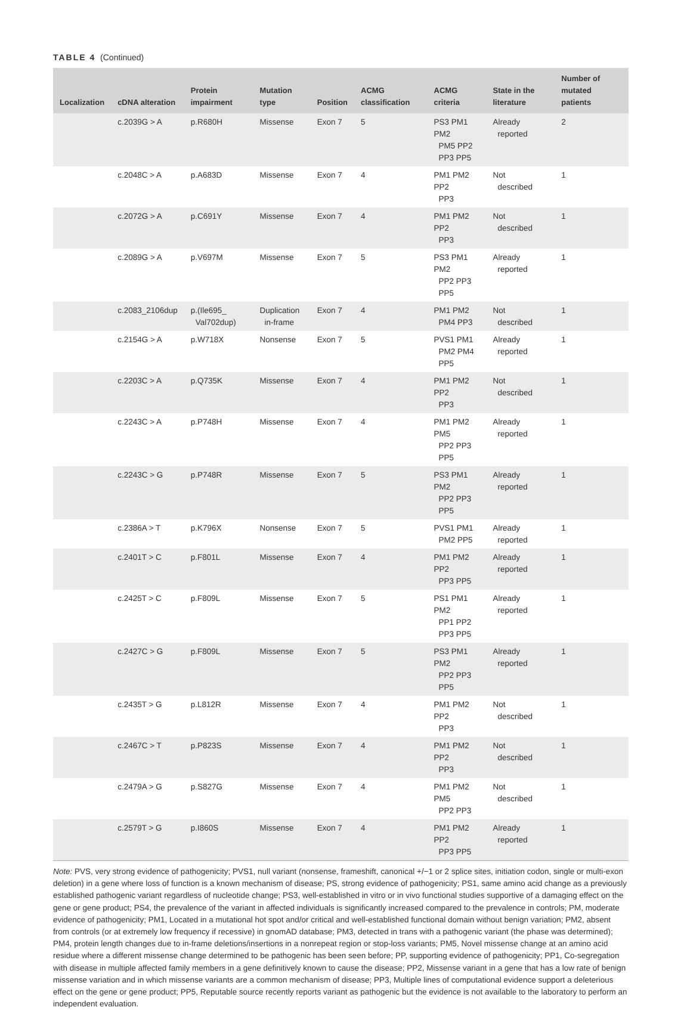TABLE 4 (Continued)
| Localization | cDNA alteration | Protein impairment | Mutation type | Position | ACMG classification | ACMG criteria | State in the literature | Number of mutated patients |
| --- | --- | --- | --- | --- | --- | --- | --- | --- |
| | c.2039G > A | p.R680H | Missense | Exon 7 | 5 | PS3 PM1 PM2 PM5 PP2 PP3 PP5 | Already reported | 2 |
| | c.2048C > A | p.A683D | Missense | Exon 7 | 4 | PM1 PM2 PP2 PP3 | Not described | 1 |
| | c.2072G > A | p.C691Y | Missense | Exon 7 | 4 | PM1 PM2 PP2 PP3 | Not described | 1 |
| | c.2089G > A | p.V697M | Missense | Exon 7 | 5 | PS3 PM1 PM2 PP2 PP3 PP5 | Already reported | 1 |
| | c.2083_2106dup | p.(Ile695_ Val702dup) | Duplication in-frame | Exon 7 | 4 | PM1 PM2 PM4 PP3 | Not described | 1 |
| | c.2154G > A | p.W718X | Nonsense | Exon 7 | 5 | PVS1 PM1 PM2 PM4 PP5 | Already reported | 1 |
| | c.2203C > A | p.Q735K | Missense | Exon 7 | 4 | PM1 PM2 PP2 PP3 | Not described | 1 |
| | c.2243C > A | p.P748H | Missense | Exon 7 | 4 | PM1 PM2 PM5 PP2 PP3 PP5 | Already reported | 1 |
| | c.2243C > G | p.P748R | Missense | Exon 7 | 5 | PS3 PM1 PM2 PP2 PP3 PP5 | Already reported | 1 |
| | c.2386A > T | p.K796X | Nonsense | Exon 7 | 5 | PVS1 PM1 PM2 PP5 | Already reported | 1 |
| | c.2401T > C | p.F801L | Missense | Exon 7 | 4 | PM1 PM2 PP2 PP3 PP5 | Already reported | 1 |
| | c.2425T > C | p.F809L | Missense | Exon 7 | 5 | PS1 PM1 PM2 PP1 PP2 PP3 PP5 | Already reported | 1 |
| | c.2427C > G | p.F809L | Missense | Exon 7 | 5 | PS3 PM1 PM2 PP2 PP3 PP5 | Already reported | 1 |
| | c.2435T > G | p.L812R | Missense | Exon 7 | 4 | PM1 PM2 PP2 PP3 | Not described | 1 |
| | c.2467C > T | p.P823S | Missense | Exon 7 | 4 | PM1 PM2 PP2 PP3 | Not described | 1 |
| | c.2479A > G | p.S827G | Missense | Exon 7 | 4 | PM1 PM2 PM5 PP2 PP3 | Not described | 1 |
| | c.2579T > G | p.I860S | Missense | Exon 7 | 4 | PM1 PM2 PP2 PP3 PP5 | Already reported | 1 |
Note: PVS, very strong evidence of pathogenicity; PVS1, null variant (nonsense, frameshift, canonical +/−1 or 2 splice sites, initiation codon, single or multi-exon deletion) in a gene where loss of function is a known mechanism of disease; PS, strong evidence of pathogenicity; PS1, same amino acid change as a previously established pathogenic variant regardless of nucleotide change; PS3, well-established in vitro or in vivo functional studies supportive of a damaging effect on the gene or gene product; PS4, the prevalence of the variant in affected individuals is significantly increased compared to the prevalence in controls; PM, moderate evidence of pathogenicity; PM1, Located in a mutational hot spot and/or critical and well-established functional domain without benign variation; PM2, absent from controls (or at extremely low frequency if recessive) in gnomAD database; PM3, detected in trans with a pathogenic variant (the phase was determined); PM4, protein length changes due to in-frame deletions/insertions in a nonrepeat region or stop-loss variants; PM5, Novel missense change at an amino acid residue where a different missense change determined to be pathogenic has been seen before; PP, supporting evidence of pathogenicity; PP1, Co-segregation with disease in multiple affected family members in a gene definitively known to cause the disease; PP2, Missense variant in a gene that has a low rate of benign missense variation and in which missense variants are a common mechanism of disease; PP3, Multiple lines of computational evidence support a deleterious effect on the gene or gene product; PP5, Reputable source recently reports variant as pathogenic but the evidence is not available to the laboratory to perform an independent evaluation.